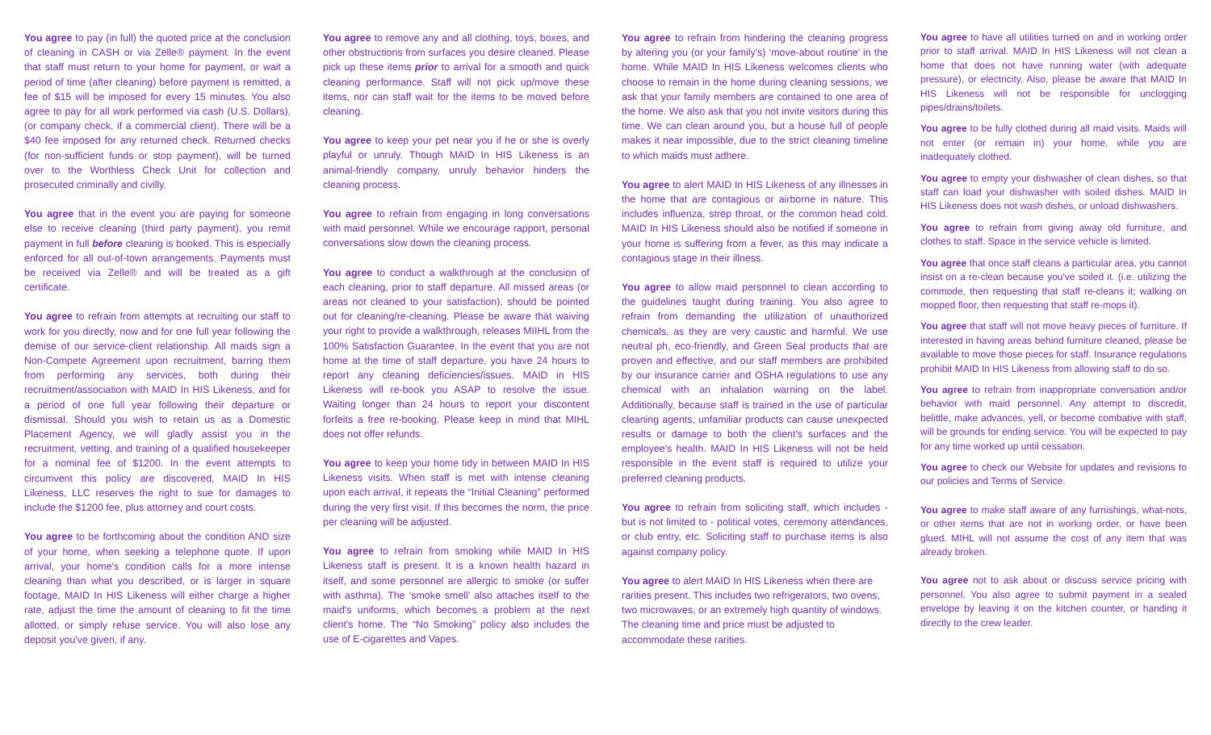You agree to pay (in full) the quoted price at the conclusion of cleaning in CASH or via Zelle® payment. In the event that staff must return to your home for payment, or wait a period of time (after cleaning) before payment is remitted, a fee of $15 will be imposed for every 15 minutes. You also agree to pay for all work performed via cash (U.S. Dollars), (or company check, if a commercial client). There will be a $40 fee imposed for any returned check. Returned checks (for non-sufficient funds or stop payment), will be turned over to the Worthless Check Unit for collection and prosecuted criminally and civilly.
You agree that in the event you are paying for someone else to receive cleaning (third party payment), you remit payment in full before cleaning is booked. This is especially enforced for all out-of-town arrangements. Payments must be received via Zelle® and will be treated as a gift certificate.
You agree to refrain from attempts at recruiting our staff to work for you directly, now and for one full year following the demise of our service-client relationship. All maids sign a Non-Compete Agreement upon recruitment, barring them from performing any services, both during their recruitment/association with MAID In HIS Likeness, and for a period of one full year following their departure or dismissal. Should you wish to retain us as a Domestic Placement Agency, we will gladly assist you in the recruitment, vetting, and training of a qualified housekeeper for a nominal fee of $1200. In the event attempts to circumvent this policy are discovered, MAID In HIS Likeness, LLC reserves the right to sue for damages to include the $1200 fee, plus attorney and court costs.
You agree to be forthcoming about the condition AND size of your home, when seeking a telephone quote. If upon arrival, your home's condition calls for a more intense cleaning than what you described, or is larger in square footage, MAID In HIS Likeness will either charge a higher rate, adjust the time the amount of cleaning to fit the time allotted, or simply refuse service. You will also lose any deposit you've given, if any.
You agree to remove any and all clothing, toys, boxes, and other obstructions from surfaces you desire cleaned. Please pick up these items prior to arrival for a smooth and quick cleaning performance. Staff will not pick up/move these items, nor can staff wait for the items to be moved before cleaning.
You agree to keep your pet near you if he or she is overly playful or unruly. Though MAID In HIS Likeness is an animal-friendly company, unruly behavior hinders the cleaning process.
You agree to refrain from engaging in long conversations with maid personnel. While we encourage rapport, personal conversations slow down the cleaning process.
You agree to conduct a walkthrough at the conclusion of each cleaning, prior to staff departure. All missed areas (or areas not cleaned to your satisfaction), should be pointed out for cleaning/re-cleaning. Please be aware that waiving your right to provide a walkthrough, releases MIIHL from the 100% Satisfaction Guarantee. In the event that you are not home at the time of staff departure, you have 24 hours to report any cleaning deficiencies/issues. MAID in HIS Likeness will re-book you ASAP to resolve the issue. Waiting longer than 24 hours to report your discontent forfeits a free re-booking. Please keep in mind that MIHL does not offer refunds.
You agree to keep your home tidy in between MAID In HIS Likeness visits. When staff is met with intense cleaning upon each arrival, it repeats the “Initial Cleaning” performed during the very first visit. If this becomes the norm, the price per cleaning will be adjusted.
You agree to refrain from smoking while MAID In HIS Likeness staff is present. It is a known health hazard in itself, and some personnel are allergic to smoke (or suffer with asthma). The ‘smoke smell’ also attaches itself to the maid's uniforms, which becomes a problem at the next client's home. The “No Smoking” policy also includes the use of E-cigarettes and Vapes.
You agree to refrain from hindering the cleaning progress by altering you (or your family's) ‘move-about routine’ in the home. While MAID In HIS Likeness welcomes clients who choose to remain in the home during cleaning sessions, we ask that your family members are contained to one area of the home. We also ask that you not invite visitors during this time. We can clean around you, but a house full of people makes it near impossible, due to the strict cleaning timeline to which maids must adhere.
You agree to alert MAID In HIS Likeness of any illnesses in the home that are contagious or airborne in nature. This includes influenza, strep throat, or the common head cold. MAID In HIS Likeness should also be notified if someone in your home is suffering from a fever, as this may indicate a contagious stage in their illness.
You agree to allow maid personnel to clean according to the guidelines taught during training. You also agree to refrain from demanding the utilization of unauthorized chemicals, as they are very caustic and harmful. We use neutral ph, eco-friendly, and Green Seal products that are proven and effective, and our staff members are prohibited by our insurance carrier and OSHA regulations to use any chemical with an inhalation warning on the label. Additionally, because staff is trained in the use of particular cleaning agents, unfamiliar products can cause unexpected results or damage to both the client's surfaces and the employee's health. MAID In HIS Likeness will not be held responsible in the event staff is required to utilize your preferred cleaning products.
You agree to refrain from soliciting staff, which includes - but is not limited to - political votes, ceremony attendances, or club entry, etc. Soliciting staff to purchase items is also against company policy.
You agree to alert MAID In HIS Likeness when there are rarities present. This includes two refrigerators, two ovens, two microwaves, or an extremely high quantity of windows. The cleaning time and price must be adjusted to accommodate these rarities.
You agree to have all utilities turned on and in working order prior to staff arrival. MAID In HIS Likeness will not clean a home that does not have running water (with adequate pressure), or electricity. Also, please be aware that MAID In HIS Likeness will not be responsible for unclogging pipes/drains/toilets.
You agree to be fully clothed during all maid visits. Maids will not enter (or remain in) your home, while you are inadequately clothed.
You agree to empty your dishwasher of clean dishes, so that staff can load your dishwasher with soiled dishes. MAID In HIS Likeness does not wash dishes, or unload dishwashers.
You agree to refrain from giving away old furniture, and clothes to staff. Space in the service vehicle is limited.
You agree that once staff cleans a particular area, you cannot insist on a re-clean because you've soiled it. (i.e. utilizing the commode, then requesting that staff re-cleans it; walking on mopped floor, then requesting that staff re-mops it).
You agree that staff will not move heavy pieces of furniture. If interested in having areas behind furniture cleaned, please be available to move those pieces for staff. Insurance regulations prohibit MAID In HIS Likeness from allowing staff to do so.
You agree to refrain from inappropriate conversation and/or behavior with maid personnel. Any attempt to discredit, belittle, make advances, yell, or become combative with staff, will be grounds for ending service. You will be expected to pay for any time worked up until cessation.
You agree to check our Website for updates and revisions to our policies and Terms of Service.
You agree to make staff aware of any furnishings, what-nots, or other items that are not in working order, or have been glued. MIHL will not assume the cost of any item that was already broken.
You agree not to ask about or discuss service pricing with personnel. You also agree to submit payment in a sealed envelope by leaving it on the kitchen counter, or handing it directly to the crew leader.